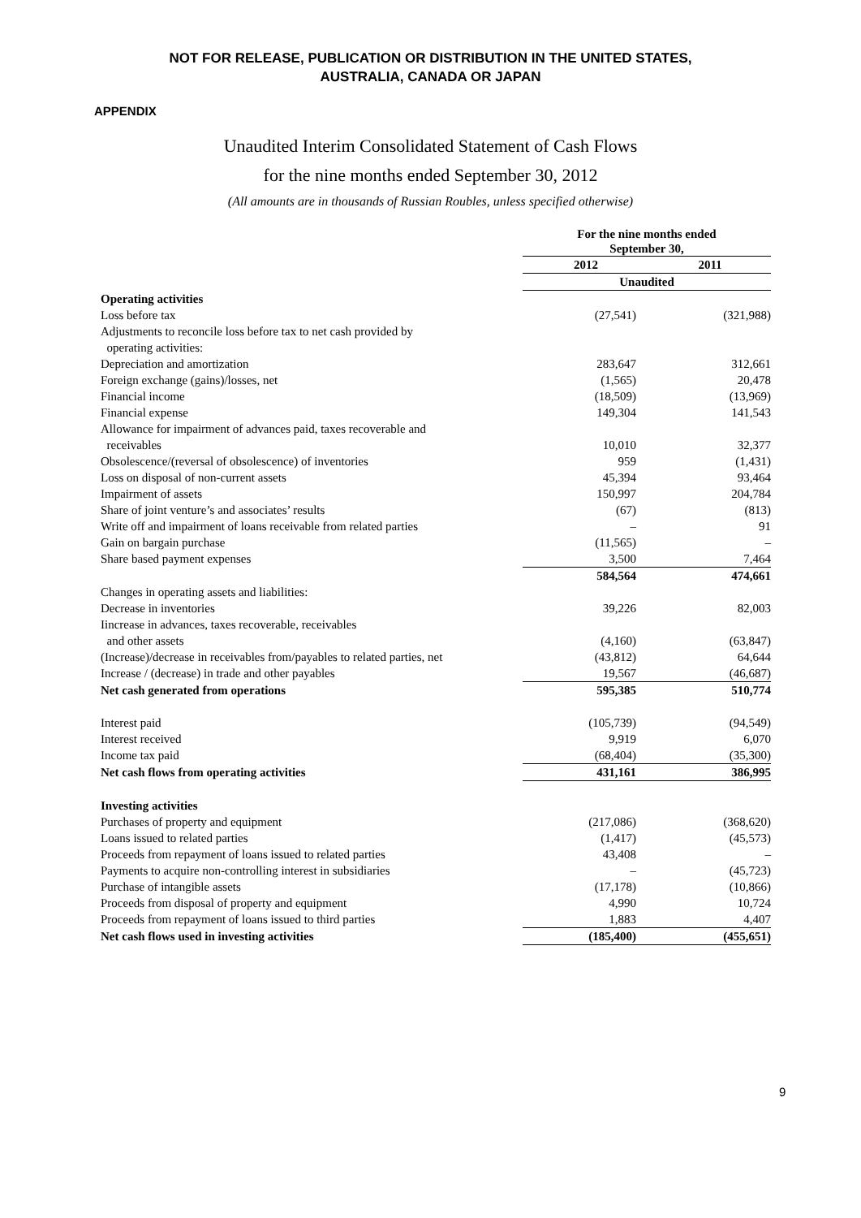NOT FOR RELEASE, PUBLICATION OR DISTRIBUTION IN THE UNITED STATES,
AUSTRALIA, CANADA OR JAPAN
APPENDIX
Unaudited Interim Consolidated Statement of Cash Flows
for the nine months ended September 30, 2012
(All amounts are in thousands of Russian Roubles, unless specified otherwise)
| | For the nine months ended September 30, | |
| | 2012 | 2011 |
| | Unaudited | |
| Operating activities | | |
| Loss before tax | (27,541) | (321,988) |
| Adjustments to reconcile loss before tax to net cash provided by operating activities: | | |
| Depreciation and amortization | 283,647 | 312,661 |
| Foreign exchange (gains)/losses, net | (1,565) | 20,478 |
| Financial income | (18,509) | (13,969) |
| Financial expense | 149,304 | 141,543 |
| Allowance for impairment of advances paid, taxes recoverable and receivables | 10,010 | 32,377 |
| Obsolescence/(reversal of obsolescence) of inventories | 959 | (1,431) |
| Loss on disposal of non-current assets | 45,394 | 93,464 |
| Impairment of assets | 150,997 | 204,784 |
| Share of joint venture’s and associates’ results | (67) | (813) |
| Write off and impairment of loans receivable from related parties | – | 91 |
| Gain on bargain purchase | (11,565) | – |
| Share based payment expenses | 3,500 | 7,464 |
| | 584,564 | 474,661 |
| Changes in operating assets and liabilities: | | |
| Decrease in inventories | 39,226 | 82,003 |
| Iincrease in advances, taxes recoverable, receivables and other assets | (4,160) | (63,847) |
| (Increase)/decrease in receivables from/payables to related parties, net | (43,812) | 64,644 |
| Increase / (decrease) in trade and other payables | 19,567 | (46,687) |
| Net cash generated from operations | 595,385 | 510,774 |
| Interest paid | (105,739) | (94,549) |
| Interest received | 9,919 | 6,070 |
| Income tax paid | (68,404) | (35,300) |
| Net cash flows from operating activities | 431,161 | 386,995 |
| Investing activities | | |
| Purchases of property and equipment | (217,086) | (368,620) |
| Loans issued to related parties | (1,417) | (45,573) |
| Proceeds from repayment of loans issued to related parties | 43,408 | – |
| Payments to acquire non-controlling interest in subsidiaries | – | (45,723) |
| Purchase of intangible assets | (17,178) | (10,866) |
| Proceeds from disposal of property and equipment | 4,990 | 10,724 |
| Proceeds from repayment of loans issued to third parties | 1,883 | 4,407 |
| Net cash flows used in investing activities | (185,400) | (455,651) |
9